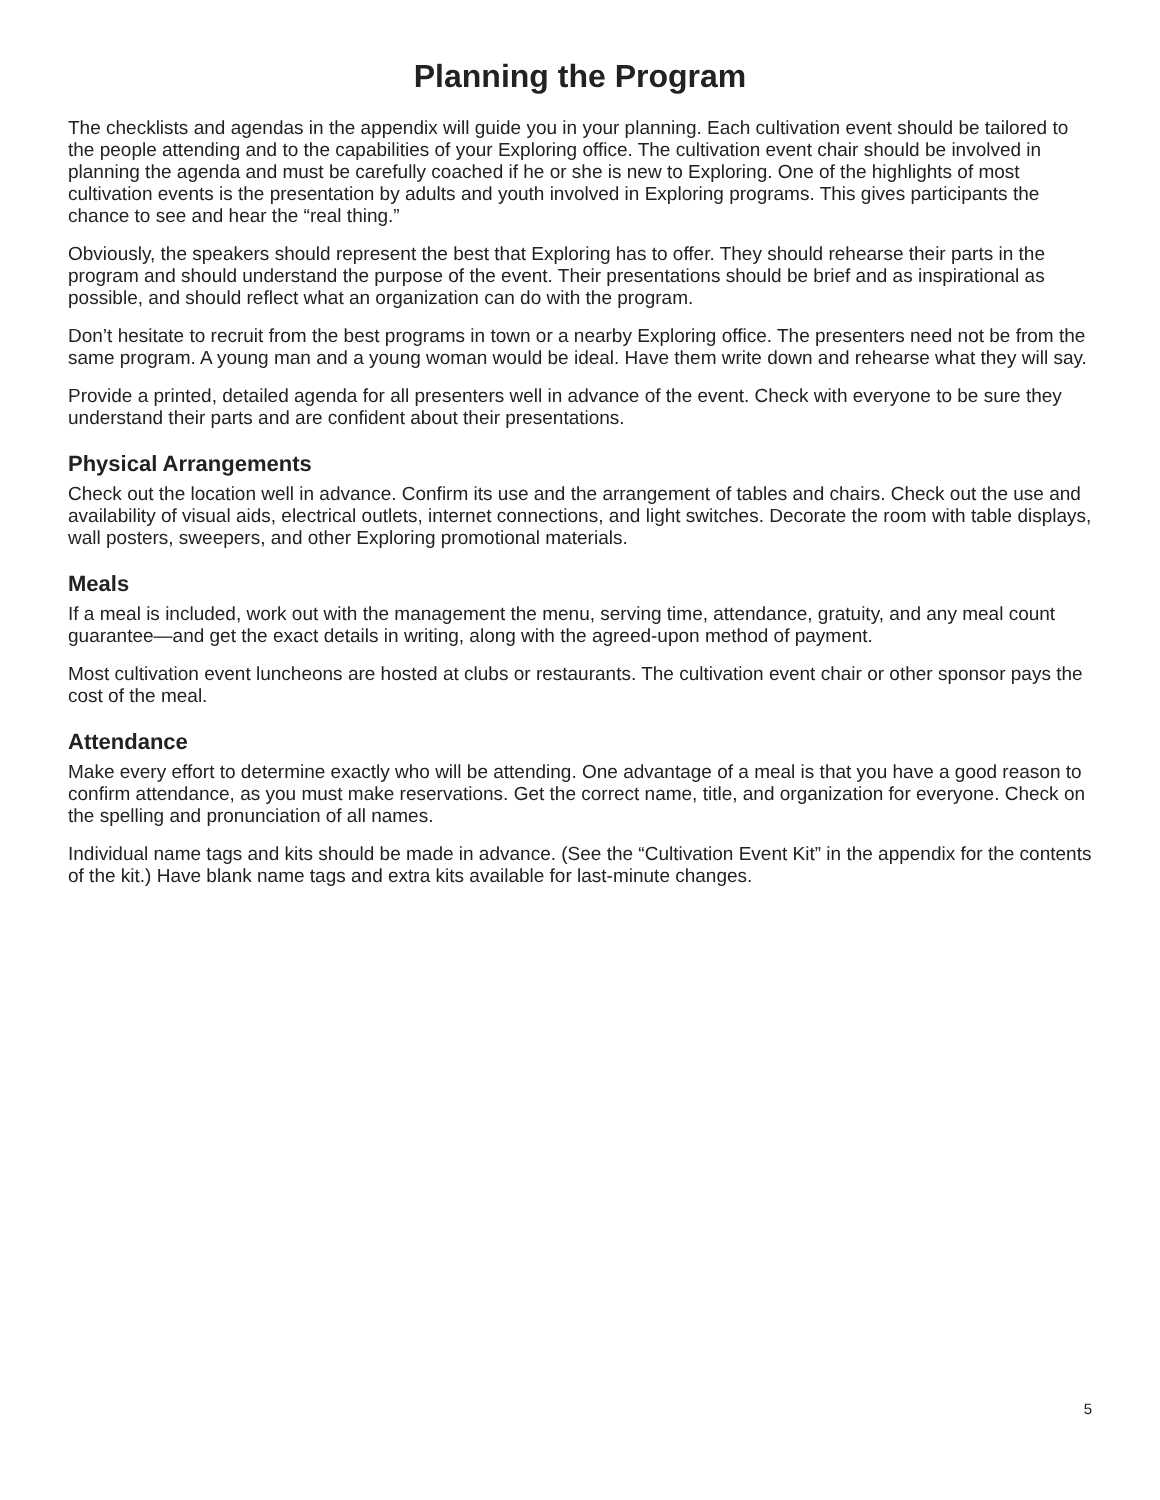Planning the Program
The checklists and agendas in the appendix will guide you in your planning. Each cultivation event should be tailored to the people attending and to the capabilities of your Exploring office. The cultivation event chair should be involved in planning the agenda and must be carefully coached if he or she is new to Exploring. One of the highlights of most cultivation events is the presentation by adults and youth involved in Exploring programs. This gives participants the chance to see and hear the “real thing.”
Obviously, the speakers should represent the best that Exploring has to offer. They should rehearse their parts in the program and should understand the purpose of the event. Their presentations should be brief and as inspirational as possible, and should reflect what an organization can do with the program.
Don’t hesitate to recruit from the best programs in town or a nearby Exploring office. The presenters need not be from the same program. A young man and a young woman would be ideal. Have them write down and rehearse what they will say.
Provide a printed, detailed agenda for all presenters well in advance of the event. Check with everyone to be sure they understand their parts and are confident about their presentations.
Physical Arrangements
Check out the location well in advance. Confirm its use and the arrangement of tables and chairs. Check out the use and availability of visual aids, electrical outlets, internet connections, and light switches. Decorate the room with table displays, wall posters, sweepers, and other Exploring promotional materials.
Meals
If a meal is included, work out with the management the menu, serving time, attendance, gratuity, and any meal count guarantee—and get the exact details in writing, along with the agreed-upon method of payment.
Most cultivation event luncheons are hosted at clubs or restaurants. The cultivation event chair or other sponsor pays the cost of the meal.
Attendance
Make every effort to determine exactly who will be attending. One advantage of a meal is that you have a good reason to confirm attendance, as you must make reservations. Get the correct name, title, and organization for everyone. Check on the spelling and pronunciation of all names.
Individual name tags and kits should be made in advance. (See the “Cultivation Event Kit” in the appendix for the contents of the kit.) Have blank name tags and extra kits available for last-minute changes.
5